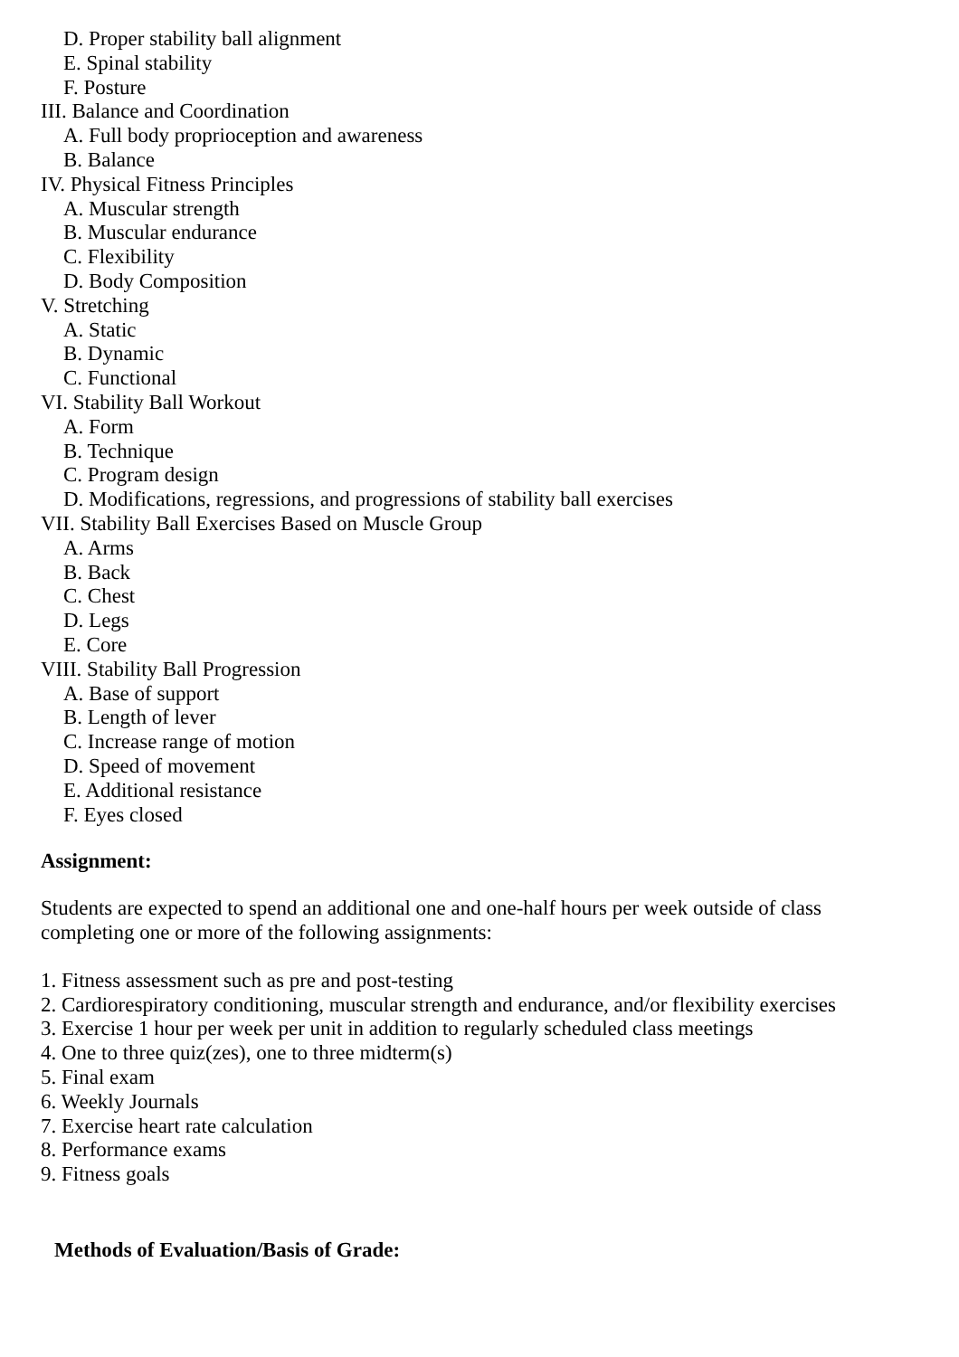D. Proper stability ball alignment
E. Spinal stability
F. Posture
III. Balance and Coordination
A. Full body proprioception and awareness
B. Balance
IV. Physical Fitness Principles
A. Muscular strength
B. Muscular endurance
C. Flexibility
D. Body Composition
V. Stretching
A. Static
B. Dynamic
C. Functional
VI. Stability Ball Workout
A. Form
B. Technique
C. Program design
D. Modifications, regressions, and progressions of stability ball exercises
VII. Stability Ball Exercises Based on Muscle Group
A. Arms
B. Back
C. Chest
D. Legs
E. Core
VIII. Stability Ball Progression
A. Base of support
B. Length of lever
C. Increase range of motion
D. Speed of movement
E. Additional resistance
F. Eyes closed
Assignment:
Students are expected to spend an additional one and one-half hours per week outside of class completing one or more of the following assignments:
1. Fitness assessment such as pre and post-testing
2. Cardiorespiratory conditioning, muscular strength and endurance, and/or flexibility exercises
3. Exercise 1 hour per week per unit in addition to regularly scheduled class meetings
4. One to three quiz(zes), one to three midterm(s)
5. Final exam
6. Weekly Journals
7. Exercise heart rate calculation
8. Performance exams
9. Fitness goals
Methods of Evaluation/Basis of Grade: